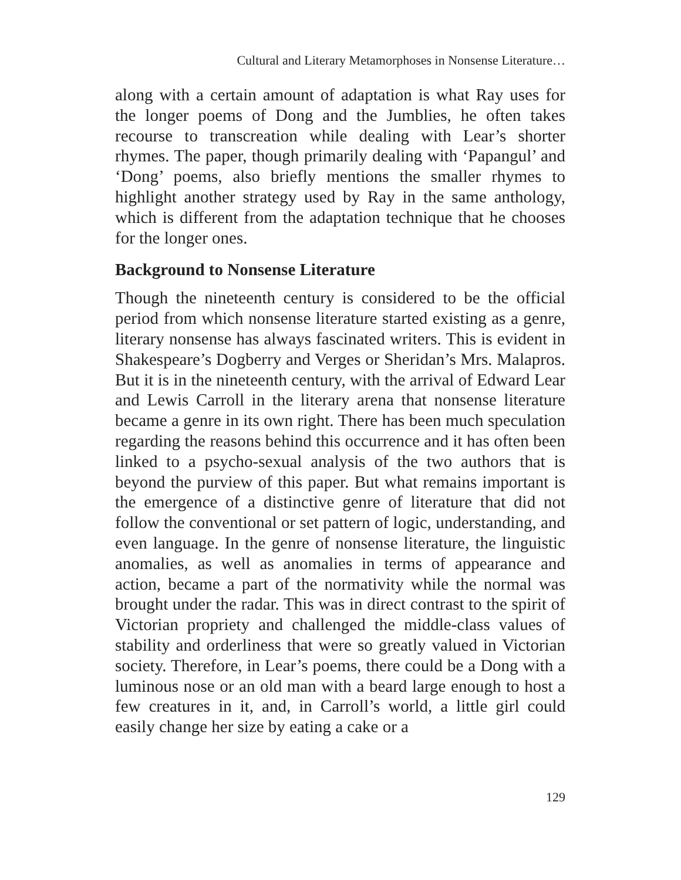Cultural and Literary Metamorphoses in Nonsense Literature…
along with a certain amount of adaptation is what Ray uses for the longer poems of Dong and the Jumblies, he often takes recourse to transcreation while dealing with Lear’s shorter rhymes. The paper, though primarily dealing with ‘Papangul’ and ‘Dong’ poems, also briefly mentions the smaller rhymes to highlight another strategy used by Ray in the same anthology, which is different from the adaptation technique that he chooses for the longer ones.
Background to Nonsense Literature
Though the nineteenth century is considered to be the official period from which nonsense literature started existing as a genre, literary nonsense has always fascinated writers. This is evident in Shakespeare’s Dogberry and Verges or Sheridan’s Mrs. Malapros. But it is in the nineteenth century, with the arrival of Edward Lear and Lewis Carroll in the literary arena that nonsense literature became a genre in its own right. There has been much speculation regarding the reasons behind this occurrence and it has often been linked to a psycho-sexual analysis of the two authors that is beyond the purview of this paper. But what remains important is the emergence of a distinctive genre of literature that did not follow the conventional or set pattern of logic, understanding, and even language. In the genre of nonsense literature, the linguistic anomalies, as well as anomalies in terms of appearance and action, became a part of the normativity while the normal was brought under the radar. This was in direct contrast to the spirit of Victorian propriety and challenged the middle-class values of stability and orderliness that were so greatly valued in Victorian society. Therefore, in Lear’s poems, there could be a Dong with a luminous nose or an old man with a beard large enough to host a few creatures in it, and, in Carroll’s world, a little girl could easily change her size by eating a cake or a
129